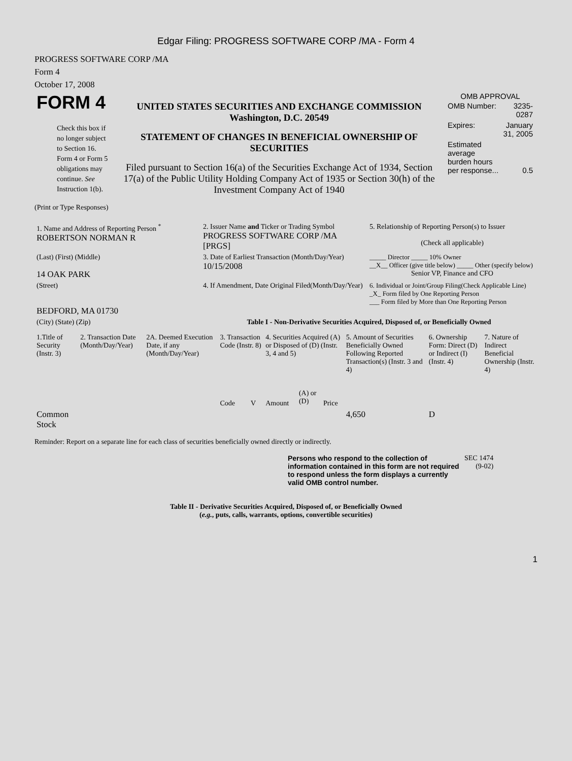Edgar Filing: PROGRESS SOFTWARE CORP /MA - Form 4
PROGRESS SOFTWARE CORP /MA
Form 4
October 17, 2008
| FORM 4 Check this box if no longer subject to Section 16. Form 4 or Form 5 obligations may continue. See Instruction 1(b). | UNITED STATES SECURITIES AND EXCHANGE COMMISSION Washington, D.C. 20549 STATEMENT OF CHANGES IN BENEFICIAL OWNERSHIP OF SECURITIES Filed pursuant to Section 16(a) of the Securities Exchange Act of 1934, Section 17(a) of the Public Utility Holding Company Act of 1935 or Section 30(h) of the Investment Company Act of 1940 | OMB APPROVAL / OMB Number: / 3235-0287 / / Expires: / January 31, 2005 / / Estimated average burden hours per response... / 0.5 / |
(Print or Type Responses)
| 1. Name and Address of Reporting Person <sup>*</sup> ROBERTSON NORMAN R | 2. Issuer Name and Ticker or Trading Symbol PROGRESS SOFTWARE CORP /MA [PRGS] | 5. Relationship of Reporting Person(s) to Issuer (Check all applicable) |
| (Last) (First) (Middle) 14 OAK PARK | 3. Date of Earliest Transaction (Month/Day/Year) 10/15/2008 | _____ Director _____ 10% Owner __X__ Officer (give title below) _____ Other (specify below) Senior VP, Finance and CFO |
| (Street) BEDFORD, MA 01730 | 4. If Amendment, Date Original Filed(Month/Day/Year) | 6. Individual or Joint/Group Filing(Check Applicable Line) _X_ Form filed by One Reporting Person ___ Form filed by More than One Reporting Person |
| (City) (State) (Zip) | Table I - Non-Derivative Securities Acquired, Disposed of, or Beneficially Owned | |
| 1.Title of Security (Instr. 3) | 2. Transaction Date (Month/Day/Year) | 2A. Deemed Execution Date, if any (Month/Day/Year) | 3. Transaction Code (Instr. 8) | | 4. Securities Acquired (A) or Disposed of (D) (Instr. 3, 4 and 5) | | | 5. Amount of Securities Beneficially Owned Following Reported Transaction(s) (Instr. 3 and 4) | 6. Ownership Form: Direct (D) or Indirect (I) (Instr. 4) | 7. Nature of Indirect Beneficial Ownership (Instr. 4) |
| --- | --- | --- | --- | --- | --- | --- | --- | --- | --- | --- |
| | | | Code | V | Amount | (A) or (D) | Price | | | |
| Common Stock | | | | | | | | 4,650 | D | |
Reminder: Report on a separate line for each class of securities beneficially owned directly or indirectly.
| Persons who respond to the collection of information contained in this form are not required to respond unless the form displays a currently valid OMB control number. | SEC 1474 (9-02) |
Table II - Derivative Securities Acquired, Disposed of, or Beneficially Owned
(e.g., puts, calls, warrants, options, convertible securities)
1